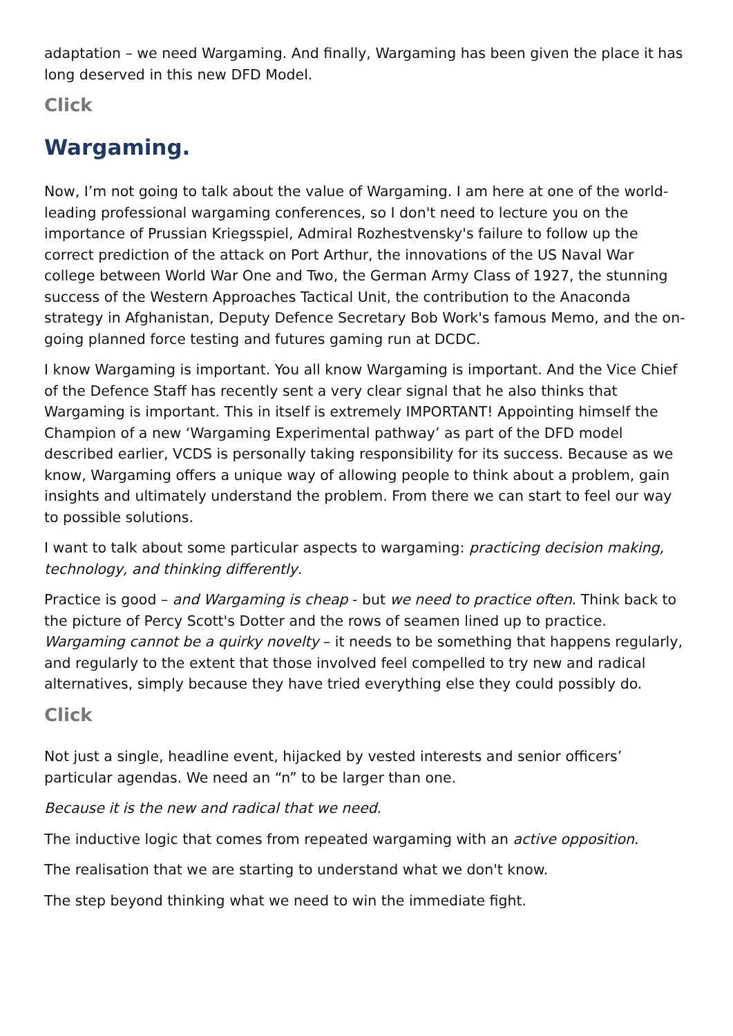adaptation – we need Wargaming. And finally, Wargaming has been given the place it has long deserved in this new DFD Model.
Click
Wargaming.
Now, I’m not going to talk about the value of Wargaming. I am here at one of the world-leading professional wargaming conferences, so I don't need to lecture you on the importance of Prussian Kriegsspiel, Admiral Rozhestvensky's failure to follow up the correct prediction of the attack on Port Arthur, the innovations of the US Naval War college between World War One and Two, the German Army Class of 1927, the stunning success of the Western Approaches Tactical Unit, the contribution to the Anaconda strategy in Afghanistan, Deputy Defence Secretary Bob Work's famous Memo, and the on-going planned force testing and futures gaming run at DCDC.
I know Wargaming is important. You all know Wargaming is important. And the Vice Chief of the Defence Staff has recently sent a very clear signal that he also thinks that Wargaming is important. This in itself is extremely IMPORTANT! Appointing himself the Champion of a new ‘Wargaming Experimental pathway’ as part of the DFD model described earlier, VCDS is personally taking responsibility for its success. Because as we know, Wargaming offers a unique way of allowing people to think about a problem, gain insights and ultimately understand the problem. From there we can start to feel our way to possible solutions.
I want to talk about some particular aspects to wargaming: practicing decision making, technology, and thinking differently.
Practice is good – and Wargaming is cheap - but we need to practice often. Think back to the picture of Percy Scott's Dotter and the rows of seamen lined up to practice. Wargaming cannot be a quirky novelty – it needs to be something that happens regularly, and regularly to the extent that those involved feel compelled to try new and radical alternatives, simply because they have tried everything else they could possibly do.
Click
Not just a single, headline event, hijacked by vested interests and senior officers’ particular agendas. We need an “n” to be larger than one.
Because it is the new and radical that we need.
The inductive logic that comes from repeated wargaming with an active opposition.
The realisation that we are starting to understand what we don't know.
The step beyond thinking what we need to win the immediate fight.